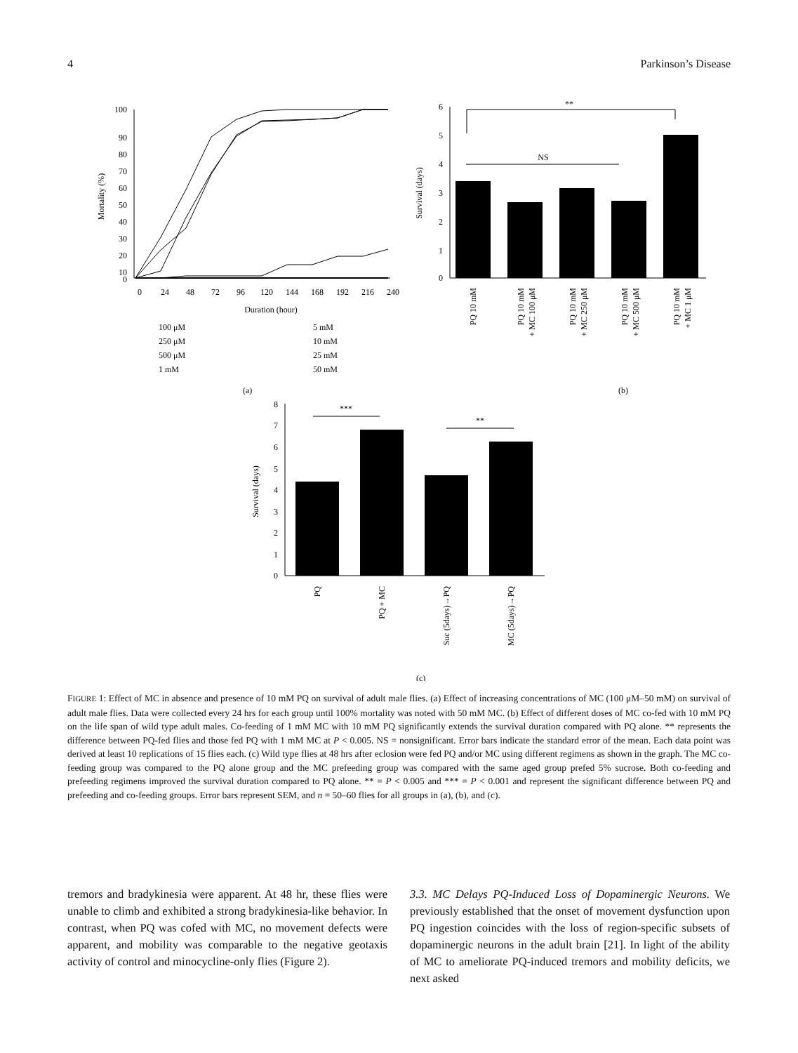4 Parkinson’s Disease
100
90
80
70
60
50
40
30
20
10
0
Mortality (%)
0
24
48
72
96
120
144
168
192
216
240
Duration (hour)
100 μM
250 μM
500 μM
1 mM
5 mM
10 mM
25 mM
50 mM
(a)
6
5
4
3
2
1
0
Survival (days)
**
NS
PQ 10 mM
PQ 10 mM
+ MC 100 μM
PQ 10 mM
+ MC 250 μM
PQ 10 mM
+ MC 500 μM
PQ 10 mM
+ MC 1 μM
(b)
8
7
6
5
4
3
2
1
0
Survival (days)
***
**
PQ
PQ + MC
Suc (5days)→PQ
MC (5days)→PQ
(c)
FIGURE 1: Effect of MC in absence and presence of 10 mM PQ on survival of adult male flies. (a) Effect of increasing concentrations of MC (100 μM–50 mM) on survival of adult male flies. Data were collected every 24 hrs for each group until 100% mortality was noted with 50 mM MC. (b) Effect of different doses of MC co-fed with 10 mM PQ on the life span of wild type adult males. Co-feeding of 1 mM MC with 10 mM PQ significantly extends the survival duration compared with PQ alone. ** represents the difference between PQ-fed flies and those fed PQ with 1 mM MC at P < 0.005. NS = nonsignificant. Error bars indicate the standard error of the mean. Each data point was derived at least 10 replications of 15 flies each. (c) Wild type flies at 48 hrs after eclosion were fed PQ and/or MC using different regimens as shown in the graph. The MC co-feeding group was compared to the PQ alone group and the MC prefeeding group was compared with the same aged group prefed 5% sucrose. Both co-feeding and prefeeding regimens improved the survival duration compared to PQ alone. ** = P < 0.005 and *** = P < 0.001 and represent the significant difference between PQ and prefeeding and co-feeding groups. Error bars represent SEM, and n = 50–60 flies for all groups in (a), (b), and (c).
tremors and bradykinesia were apparent. At 48 hr, these flies were unable to climb and exhibited a strong bradykinesia-like behavior. In contrast, when PQ was cofed with MC, no movement defects were apparent, and mobility was comparable to the negative geotaxis activity of control and minocycline-only flies (Figure 2).
3.3. MC Delays PQ-Induced Loss of Dopaminergic Neurons. We previously established that the onset of movement dysfunction upon PQ ingestion coincides with the loss of region-specific subsets of dopaminergic neurons in the adult brain [21]. In light of the ability of MC to ameliorate PQ-induced tremors and mobility deficits, we next asked